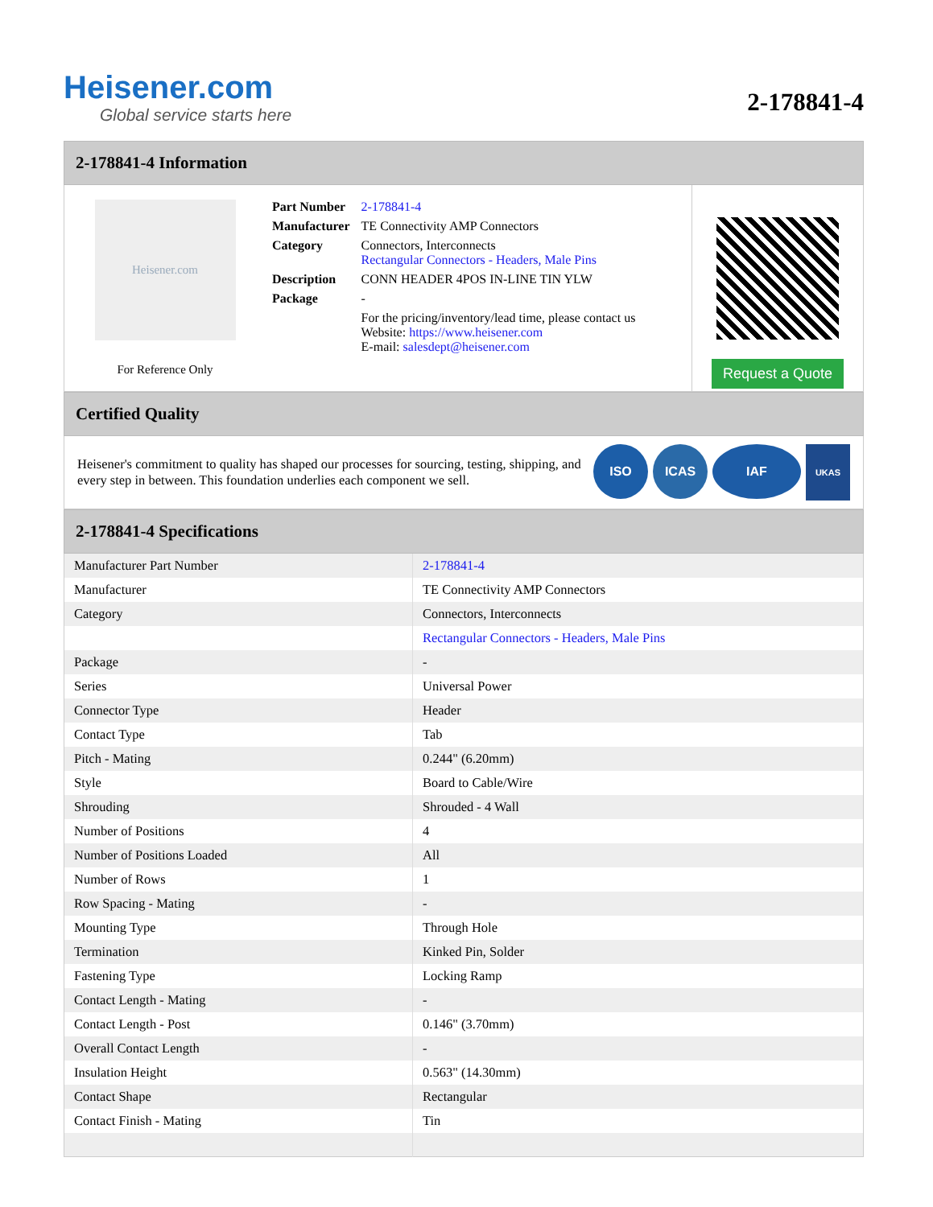Heisener.com
Global service starts here
2-178841-4
2-178841-4 Information
Heisener.com
For Reference Only
| Part Number | 2-178841-4 |
| Manufacturer | TE Connectivity AMP Connectors |
| Category | Connectors, Interconnects Rectangular Connectors - Headers, Male Pins |
| Description | CONN HEADER 4POS IN-LINE TIN YLW |
| Package | - |
| | For the pricing/inventory/lead time, please contact us Website: https://www.heisener.com E-mail: salesdept@heisener.com |
Request a Quote
Certified Quality
Heisener's commitment to quality has shaped our processes for sourcing, testing, shipping, and every step in between. This foundation underlies each component we sell.
ISO ICAS IAF
UKAS
2-178841-4 Specifications
| Manufacturer Part Number | 2-178841-4 |
| Manufacturer | TE Connectivity AMP Connectors |
| Category | Connectors, Interconnects |
| | Rectangular Connectors - Headers, Male Pins |
| Package | - |
| Series | Universal Power |
| Connector Type | Header |
| Contact Type | Tab |
| Pitch - Mating | 0.244" (6.20mm) |
| Style | Board to Cable/Wire |
| Shrouding | Shrouded - 4 Wall |
| Number of Positions | 4 |
| Number of Positions Loaded | All |
| Number of Rows | 1 |
| Row Spacing - Mating | - |
| Mounting Type | Through Hole |
| Termination | Kinked Pin, Solder |
| Fastening Type | Locking Ramp |
| Contact Length - Mating | - |
| Contact Length - Post | 0.146" (3.70mm) |
| Overall Contact Length | - |
| Insulation Height | 0.563" (14.30mm) |
| Contact Shape | Rectangular |
| Contact Finish - Mating | Tin |